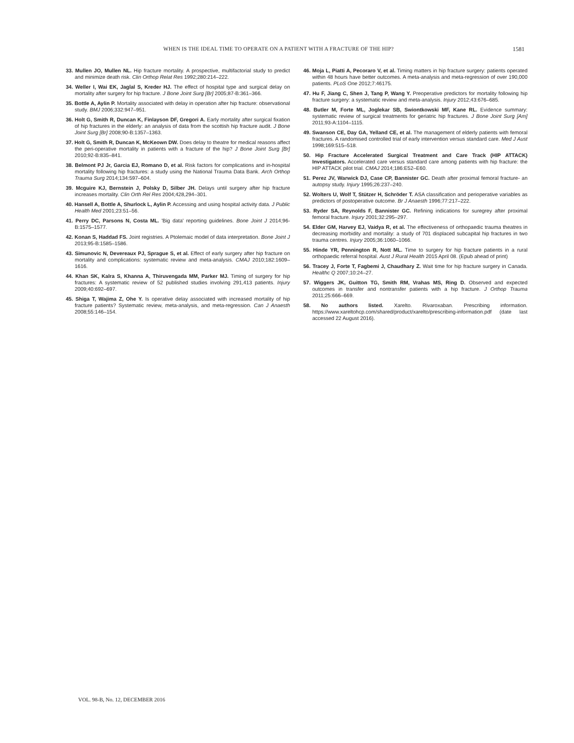WHEN IS THE IDEAL TIME TO OPERATE ON A PATIENT WITH A FRACTURE OF THE HIP? 1581
33. Mullen JO, Mullen NL. Hip fracture mortality. A prospective, multifactorial study to predict and minimize death risk. Clin Orthop Relat Res 1992;280:214–222.
34. Weller I, Wai EK, Jaglal S, Kreder HJ. The effect of hospital type and surgical delay on mortality after surgery for hip fracture. J Bone Joint Surg [Br] 2005;87-B:361–366.
35. Bottle A, Aylin P. Mortality associated with delay in operation after hip fracture: observational study. BMJ 2006;332:947–951.
36. Holt G, Smith R, Duncan K, Finlayson DF, Gregori A. Early mortality after surgical fixation of hip fractures in the elderly: an analysis of data from the scottish hip fracture audit. J Bone Joint Surg [Br] 2008;90-B:1357–1363.
37. Holt G, Smith R, Duncan K, McKeown DW. Does delay to theatre for medical reasons affect the peri-operative mortality in patients with a fracture of the hip? J Bone Joint Surg [Br] 2010;92-B:835–841.
38. Belmont PJ Jr, Garcia EJ, Romano D, et al. Risk factors for complications and in-hospital mortality following hip fractures: a study using the National Trauma Data Bank. Arch Orthop Trauma Surg 2014;134:597–604.
39. Mcguire KJ, Bernstein J, Polsky D, Silber JH. Delays until surgery after hip fracture increases mortality. Clin Orth Rel Res 2004;428,294–301.
40. Hansell A, Bottle A, Shurlock L, Aylin P. Accessing and using hospital activity data. J Public Health Med 2001;23:51–56.
41. Perry DC, Parsons N, Costa ML. 'Big data' reporting guidelines. Bone Joint J 2014;96-B:1575–1577.
42. Konan S, Haddad FS. Joint registries. A Ptolemaic model of data interpretation. Bone Joint J 2013;95-B:1585–1586.
43. Simunovic N, Devereaux PJ, Sprague S, et al. Effect of early surgery after hip fracture on mortality and complications: systematic review and meta-analysis. CMAJ 2010;182:1609–1616.
44. Khan SK, Kalra S, Khanna A, Thiruvengada MM, Parker MJ. Timing of surgery for hip fractures: A systematic review of 52 published studies involving 291,413 patients. Injury 2009;40:692–697.
45. Shiga T, Wajima Z, Ohe Y. Is operative delay associated with increased mortality of hip fracture patients? Systematic review, meta-analysis, and meta-regression. Can J Anaesth 2008;55:146–154.
46. Moja L, Piatti A, Pecoraro V, et al. Timing matters in hip fracture surgery: patients operated within 48 hours have better outcomes. A meta-analysis and meta-regression of over 190,000 patients. PLoS One 2012;7:46175.
47. Hu F, Jiang C, Shen J, Tang P, Wang Y. Preoperative predictors for mortality following hip fracture surgery: a systematic review and meta-analysis. Injury 2012;43:676–685.
48. Butler M, Forte ML, Joglekar SB, Swiontkowski MF, Kane RL. Evidence summary: systematic review of surgical treatments for geriatric hip fractures. J Bone Joint Surg [Am] 2011;93-A:1104–1115.
49. Swanson CE, Day GA, Yelland CE, et al. The management of elderly patients with femoral fractures. A randomised controlled trial of early intervention versus standard care. Med J Aust 1998;169:515–518.
50. Hip Fracture Accelerated Surgical Treatment and Care Track (HIP ATTACK) Investigators. Accelerated care versus standard care among patients with hip fracture: the HIP ATTACK pilot trial. CMAJ 2014;186:E52–E60.
51. Perez JV, Warwick DJ, Case CP, Bannister GC. Death after proximal femoral fracture- an autopsy study. Injury 1995;26:237–240.
52. Wolters U, Wolf T, Stützer H, Schröder T. ASA classification and perioperative variables as predictors of postoperative outcome. Br J Anaesth 1996;77:217–222.
53. Ryder SA, Reynolds F, Bannister GC. Refining indications for suregrey after proximal femoral fracture. Injury 2001;32:295–297.
54. Elder GM, Harvey EJ, Vaidya R, et al. The effectiveness of orthopaedic trauma theatres in decreasing morbidity and mortality: a study of 701 displaced subcapital hip fractures in two trauma centres. Injury 2005;36:1060–1066.
55. Hinde YR, Pennington R, Nott ML. Time to surgery for hip fracture patients in a rural orthopaedic referral hospital. Aust J Rural Health 2015 April 08. (Epub ahead of print)
56. Tracey J, Forte T, Fagbemi J, Chaudhary Z. Wait time for hip fracture surgery in Canada. Healthc Q 2007;10:24–27.
57. Wiggers JK, Guitton TG, Smith RM, Vrahas MS, Ring D. Observed and expected outcomes in transfer and nontransfer patients with a hip fracture. J Orthop Trauma 2011;25:666–669.
58. No authors listed. Xarelto. Rivaroxaban. Prescribing information. https://www.xareltohcp.com/shared/product/xarelto/prescribing-information.pdf (date last accessed 22 August 2016).
VOL. 98-B, No. 12, DECEMBER 2016